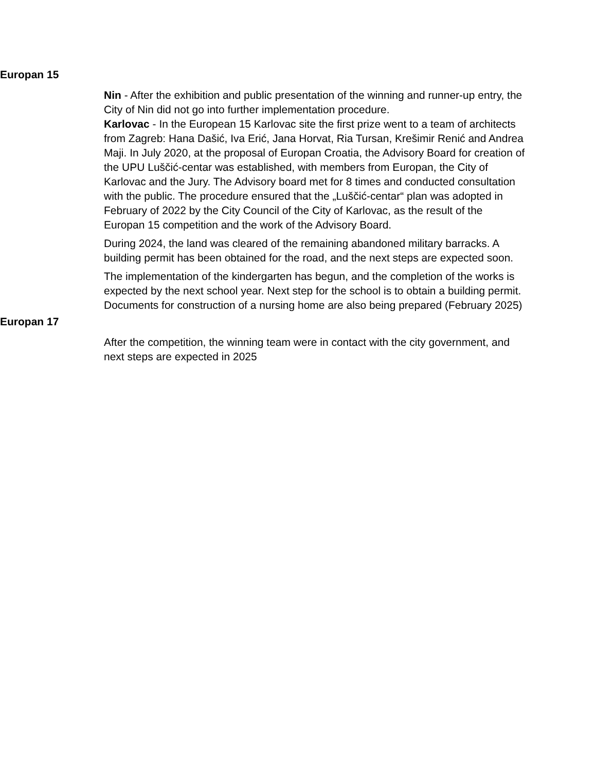Europan 15
Nin - After the exhibition and public presentation of the winning and runner-up entry, the City of Nin did not go into further implementation procedure.
Karlovac - In the European 15 Karlovac site the first prize went to a team of architects from Zagreb: Hana Dašić, Iva Erić, Jana Horvat, Ria Tursan, Krešimir Renić and Andrea Maji. In July 2020, at the proposal of Europan Croatia, the Advisory Board for creation of the UPU Luščić-centar was established, with members from Europan, the City of Karlovac and the Jury. The Advisory board met for 8 times and conducted consultation with the public. The procedure ensured that the „Luščić-centar“ plan was adopted in February of 2022 by the City Council of the City of Karlovac, as the result of the Europan 15 competition and the work of the Advisory Board.
During 2024, the land was cleared of the remaining abandoned military barracks. A building permit has been obtained for the road, and the next steps are expected soon.
The implementation of the kindergarten has begun, and the completion of the works is expected by the next school year. Next step for the school is to obtain a building permit. Documents for construction of a nursing home are also being prepared (February 2025)
Europan 17
After the competition, the winning team were in contact with the city government, and next steps are expected in 2025